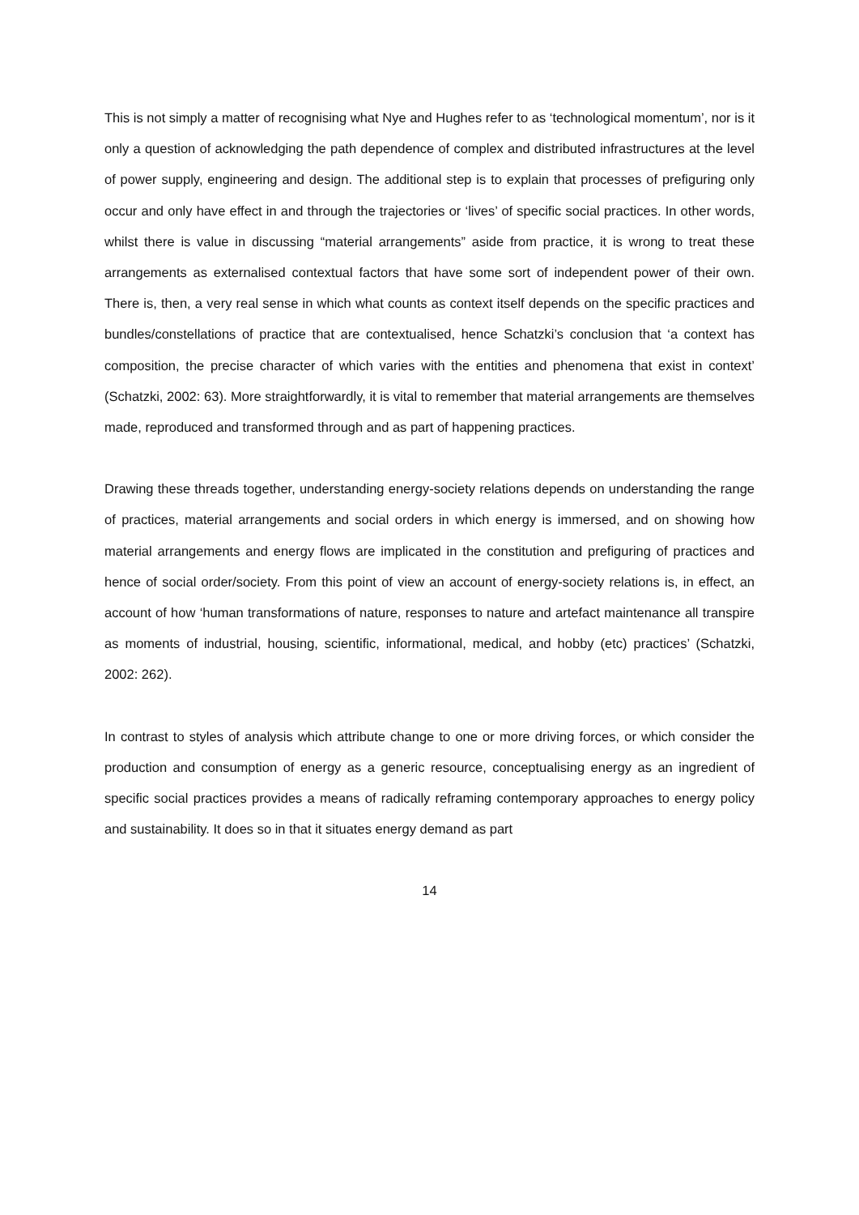This is not simply a matter of recognising what Nye and Hughes refer to as ‘technological momentum’, nor is it only a question of acknowledging the path dependence of complex and distributed infrastructures at the level of power supply, engineering and design. The additional step is to explain that processes of prefiguring only occur and only have effect in and through the trajectories or ‘lives’ of specific social practices. In other words, whilst there is value in discussing “material arrangements” aside from practice, it is wrong to treat these arrangements as externalised contextual factors that have some sort of independent power of their own. There is, then, a very real sense in which what counts as context itself depends on the specific practices and bundles/constellations of practice that are contextualised, hence Schatzki’s conclusion that ‘a context has composition, the precise character of which varies with the entities and phenomena that exist in context’ (Schatzki, 2002: 63). More straightforwardly, it is vital to remember that material arrangements are themselves made, reproduced and transformed through and as part of happening practices.
Drawing these threads together, understanding energy-society relations depends on understanding the range of practices, material arrangements and social orders in which energy is immersed, and on showing how material arrangements and energy flows are implicated in the constitution and prefiguring of practices and hence of social order/society. From this point of view an account of energy-society relations is, in effect, an account of how ‘human transformations of nature, responses to nature and artefact maintenance all transpire as moments of industrial, housing, scientific, informational, medical, and hobby (etc) practices’ (Schatzki, 2002: 262).
In contrast to styles of analysis which attribute change to one or more driving forces, or which consider the production and consumption of energy as a generic resource, conceptualising energy as an ingredient of specific social practices provides a means of radically reframing contemporary approaches to energy policy and sustainability. It does so in that it situates energy demand as part
14